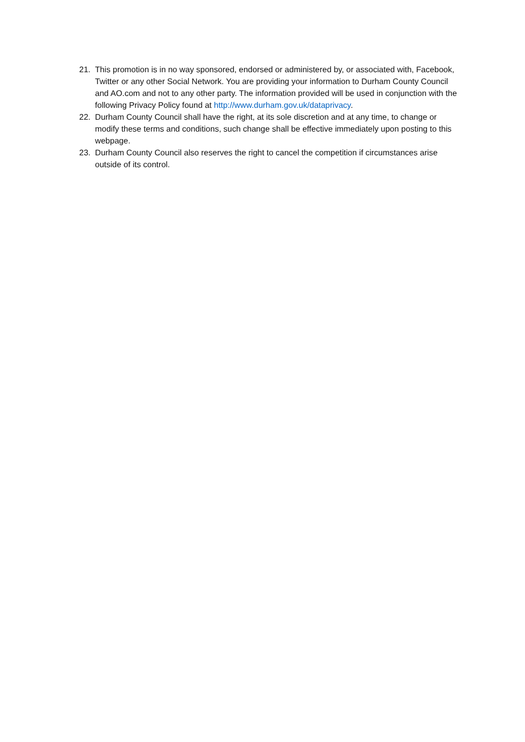21. This promotion is in no way sponsored, endorsed or administered by, or associated with, Facebook, Twitter or any other Social Network. You are providing your information to Durham County Council and AO.com and not to any other party. The information provided will be used in conjunction with the following Privacy Policy found at http://www.durham.gov.uk/dataprivacy.
22. Durham County Council shall have the right, at its sole discretion and at any time, to change or modify these terms and conditions, such change shall be effective immediately upon posting to this webpage.
23. Durham County Council also reserves the right to cancel the competition if circumstances arise outside of its control.